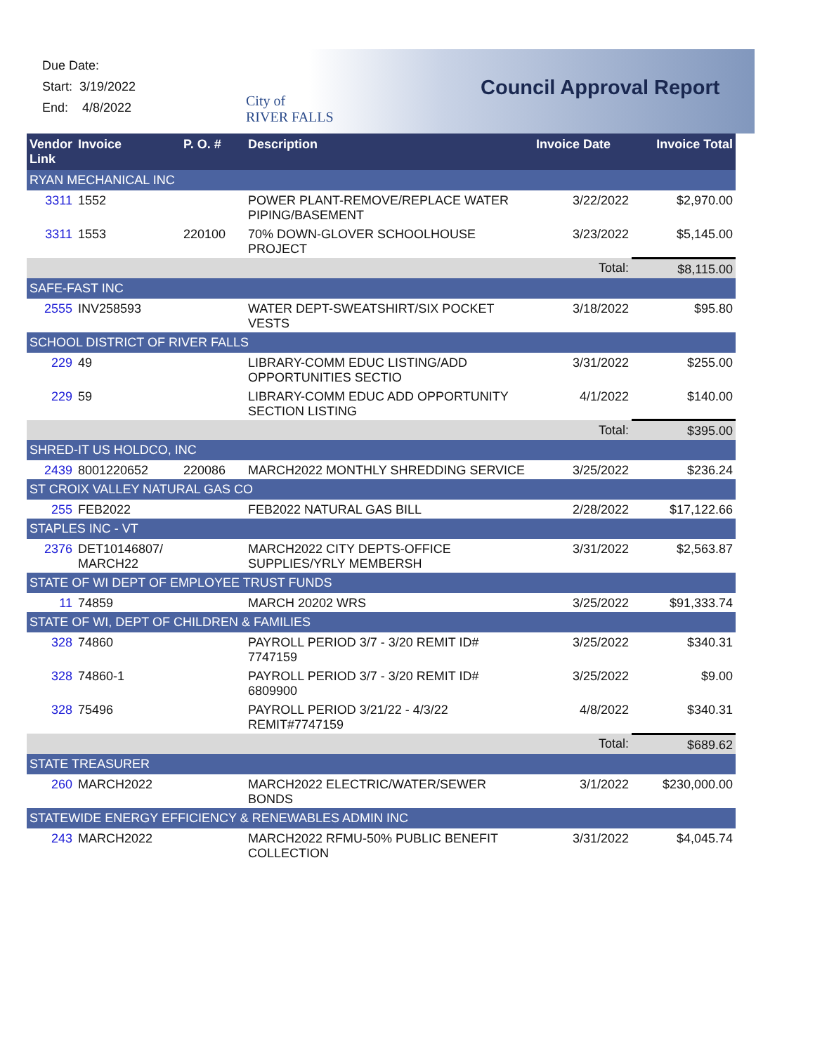Due Date:
Start: 3/19/2022
End: 4/8/2022
City of
RIVER FALLS
Council Approval Report
| Vendor Link | Invoice | P. O. # | Description | Invoice Date | Invoice Total |
| --- | --- | --- | --- | --- | --- |
| RYAN MECHANICAL INC | | | | | |
| 3311 | 1552 | | POWER PLANT-REMOVE/REPLACE WATER PIPING/BASEMENT | 3/22/2022 | $2,970.00 |
| 3311 | 1553 | 220100 | 70% DOWN-GLOVER SCHOOLHOUSE PROJECT | 3/23/2022 | $5,145.00 |
| | | | | Total: | $8,115.00 |
| SAFE-FAST INC | | | | | |
| 2555 | INV258593 | | WATER DEPT-SWEATSHIRT/SIX POCKET VESTS | 3/18/2022 | $95.80 |
| SCHOOL DISTRICT OF RIVER FALLS | | | | | |
| 229 | 49 | | LIBRARY-COMM EDUC LISTING/ADD OPPORTUNITIES SECTIO | 3/31/2022 | $255.00 |
| 229 | 59 | | LIBRARY-COMM EDUC ADD OPPORTUNITY SECTION LISTING | 4/1/2022 | $140.00 |
| | | | | Total: | $395.00 |
| SHRED-IT US HOLDCO, INC | | | | | |
| 2439 | 8001220652 | 220086 | MARCH2022 MONTHLY SHREDDING SERVICE | 3/25/2022 | $236.24 |
| ST CROIX VALLEY NATURAL GAS CO | | | | | |
| 255 | FEB2022 | | FEB2022 NATURAL GAS BILL | 2/28/2022 | $17,122.66 |
| STAPLES INC - VT | | | | | |
| 2376 | DET10146807/ MARCH22 | | MARCH2022 CITY DEPTS-OFFICE SUPPLIES/YRLY MEMBERSH | 3/31/2022 | $2,563.87 |
| STATE OF WI DEPT OF EMPLOYEE TRUST FUNDS | | | | | |
| 11 | 74859 | | MARCH 20202 WRS | 3/25/2022 | $91,333.74 |
| STATE OF WI, DEPT OF CHILDREN & FAMILIES | | | | | |
| 328 | 74860 | | PAYROLL PERIOD 3/7 - 3/20 REMIT ID# 7747159 | 3/25/2022 | $340.31 |
| 328 | 74860-1 | | PAYROLL PERIOD 3/7 - 3/20 REMIT ID# 6809900 | 3/25/2022 | $9.00 |
| 328 | 75496 | | PAYROLL PERIOD 3/21/22 - 4/3/22 REMIT#7747159 | 4/8/2022 | $340.31 |
| | | | | Total: | $689.62 |
| STATE TREASURER | | | | | |
| 260 | MARCH2022 | | MARCH2022 ELECTRIC/WATER/SEWER BONDS | 3/1/2022 | $230,000.00 |
| STATEWIDE ENERGY EFFICIENCY & RENEWABLES ADMIN INC | | | | | |
| 243 | MARCH2022 | | MARCH2022 RFMU-50% PUBLIC BENEFIT COLLECTION | 3/31/2022 | $4,045.74 |